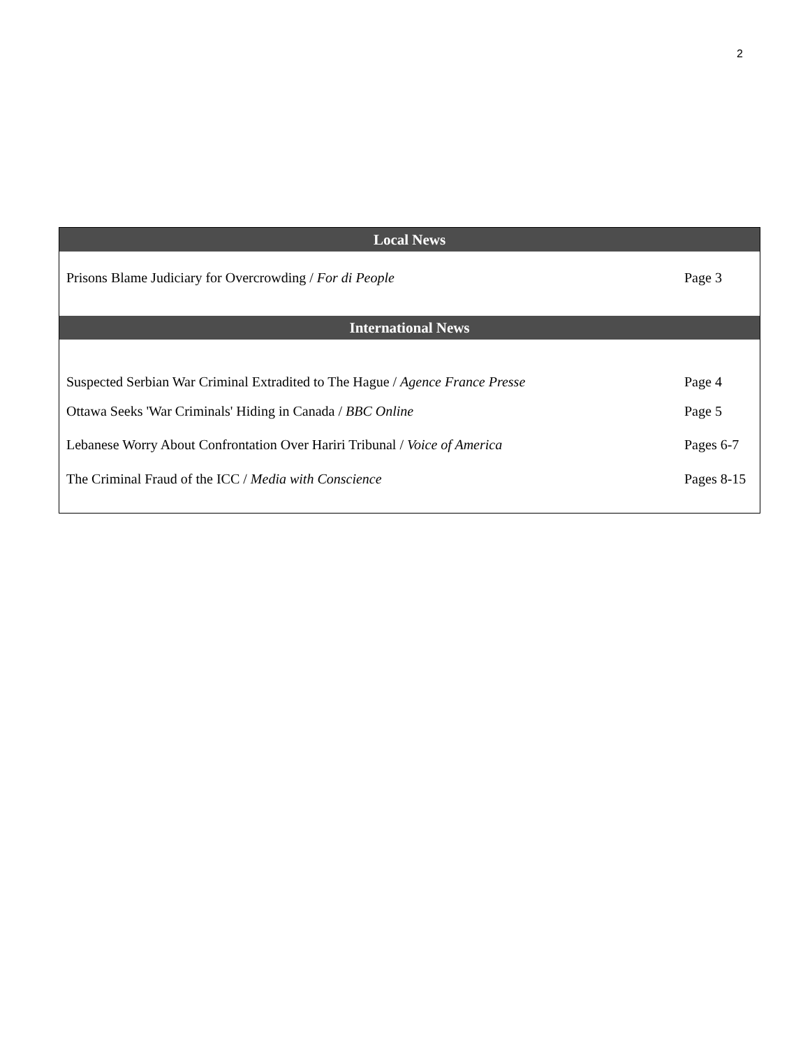2
| Local News | |
| --- | --- |
| Prisons Blame Judiciary for Overcrowding / For di People | Page 3 |
| International News | |
| Suspected Serbian War Criminal Extradited to The Hague / Agence France Presse | Page 4 |
| Ottawa Seeks 'War Criminals' Hiding in Canada / BBC Online | Page 5 |
| Lebanese Worry About Confrontation Over Hariri Tribunal / Voice of America | Pages 6-7 |
| The Criminal Fraud of the ICC / Media with Conscience | Pages 8-15 |